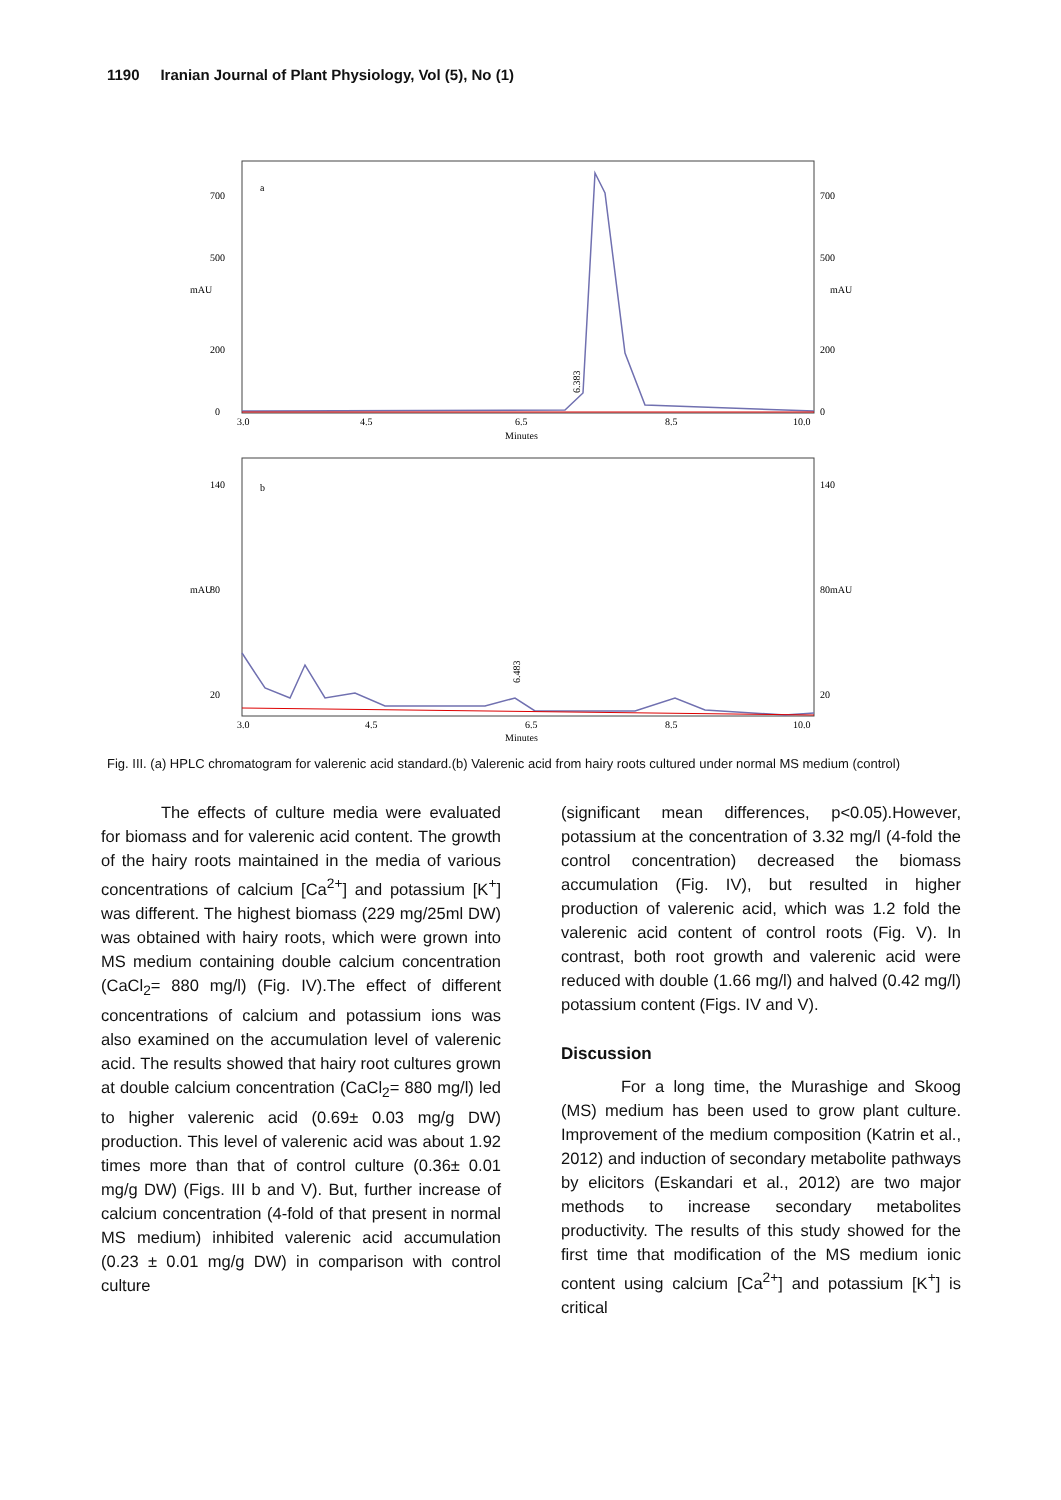1190 Iranian Journal of Plant Physiology, Vol (5), No (1)
a
700
500
200
0
700
500
200
0
mAU
mAU
3.0
4.5
6.5
8.5
10.0
Minutes
6.383
b
140
80
20
140
80
20
mAU
mAU
3.0
4.5
6.5
8.5
10.0
Minutes
6.483
Fig. III. (a) HPLC chromatogram for valerenic acid standard.(b) Valerenic acid from hairy roots cultured under normal MS medium (control)
The effects of culture media were evaluated for biomass and for valerenic acid content. The growth of the hairy roots maintained in the media of various concentrations of calcium [Ca<sup>2+</sup>] and potassium [K<sup>+</sup>] was different. The highest biomass (229 mg/25ml DW) was obtained with hairy roots, which were grown into MS medium containing double calcium concentration (CaCl<sub>2</sub>= 880 mg/l) (Fig. IV).The effect of different concentrations of calcium and potassium ions was also examined on the accumulation level of valerenic acid. The results showed that hairy root cultures grown at double calcium concentration (CaCl<sub>2</sub>= 880 mg/l) led to higher valerenic acid (0.69± 0.03 mg/g DW) production. This level of valerenic acid was about 1.92 times more than that of control culture (0.36± 0.01 mg/g DW) (Figs. III b and V). But, further increase of calcium concentration (4-fold of that present in normal MS medium) inhibited valerenic acid accumulation (0.23 ± 0.01 mg/g DW) in comparison with control culture
(significant mean differences, p<0.05).However, potassium at the concentration of 3.32 mg/l (4-fold the control concentration) decreased the biomass accumulation (Fig. IV), but resulted in higher production of valerenic acid, which was 1.2 fold the valerenic acid content of control roots (Fig. V). In contrast, both root growth and valerenic acid were reduced with double (1.66 mg/l) and halved (0.42 mg/l) potassium content (Figs. IV and V).
Discussion
For a long time, the Murashige and Skoog (MS) medium has been used to grow plant culture. Improvement of the medium composition (Katrin et al., 2012) and induction of secondary metabolite pathways by elicitors (Eskandari et al., 2012) are two major methods to increase secondary metabolites productivity. The results of this study showed for the first time that modification of the MS medium ionic content using calcium [Ca<sup>2+</sup>] and potassium [K<sup>+</sup>] is critical